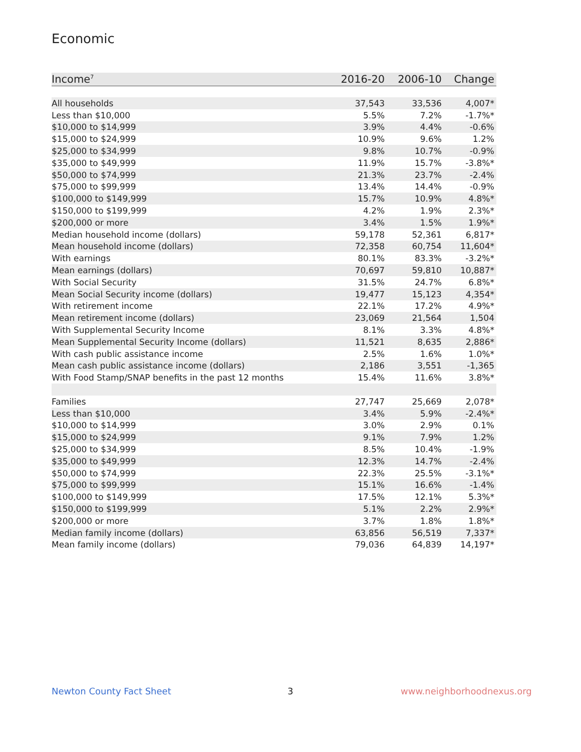Economic
| Income<sup>7</sup> | 2016-20 | 2006-10 | Change |
| --- | --- | --- | --- |
| All households | 37,543 | 33,536 | 4,007* |
| Less than $10,000 | 5.5% | 7.2% | -1.7%* |
| $10,000 to $14,999 | 3.9% | 4.4% | -0.6% |
| $15,000 to $24,999 | 10.9% | 9.6% | 1.2% |
| $25,000 to $34,999 | 9.8% | 10.7% | -0.9% |
| $35,000 to $49,999 | 11.9% | 15.7% | -3.8%* |
| $50,000 to $74,999 | 21.3% | 23.7% | -2.4% |
| $75,000 to $99,999 | 13.4% | 14.4% | -0.9% |
| $100,000 to $149,999 | 15.7% | 10.9% | 4.8%* |
| $150,000 to $199,999 | 4.2% | 1.9% | 2.3%* |
| $200,000 or more | 3.4% | 1.5% | 1.9%* |
| Median household income (dollars) | 59,178 | 52,361 | 6,817* |
| Mean household income (dollars) | 72,358 | 60,754 | 11,604* |
| With earnings | 80.1% | 83.3% | -3.2%* |
| Mean earnings (dollars) | 70,697 | 59,810 | 10,887* |
| With Social Security | 31.5% | 24.7% | 6.8%* |
| Mean Social Security income (dollars) | 19,477 | 15,123 | 4,354* |
| With retirement income | 22.1% | 17.2% | 4.9%* |
| Mean retirement income (dollars) | 23,069 | 21,564 | 1,504 |
| With Supplemental Security Income | 8.1% | 3.3% | 4.8%* |
| Mean Supplemental Security Income (dollars) | 11,521 | 8,635 | 2,886* |
| With cash public assistance income | 2.5% | 1.6% | 1.0%* |
| Mean cash public assistance income (dollars) | 2,186 | 3,551 | -1,365 |
| With Food Stamp/SNAP benefits in the past 12 months | 15.4% | 11.6% | 3.8%* |
| Families | 27,747 | 25,669 | 2,078* |
| Less than $10,000 | 3.4% | 5.9% | -2.4%* |
| $10,000 to $14,999 | 3.0% | 2.9% | 0.1% |
| $15,000 to $24,999 | 9.1% | 7.9% | 1.2% |
| $25,000 to $34,999 | 8.5% | 10.4% | -1.9% |
| $35,000 to $49,999 | 12.3% | 14.7% | -2.4% |
| $50,000 to $74,999 | 22.3% | 25.5% | -3.1%* |
| $75,000 to $99,999 | 15.1% | 16.6% | -1.4% |
| $100,000 to $149,999 | 17.5% | 12.1% | 5.3%* |
| $150,000 to $199,999 | 5.1% | 2.2% | 2.9%* |
| $200,000 or more | 3.7% | 1.8% | 1.8%* |
| Median family income (dollars) | 63,856 | 56,519 | 7,337* |
| Mean family income (dollars) | 79,036 | 64,839 | 14,197* |
Newton County Fact Sheet 3 www.neighborhoodnexus.org